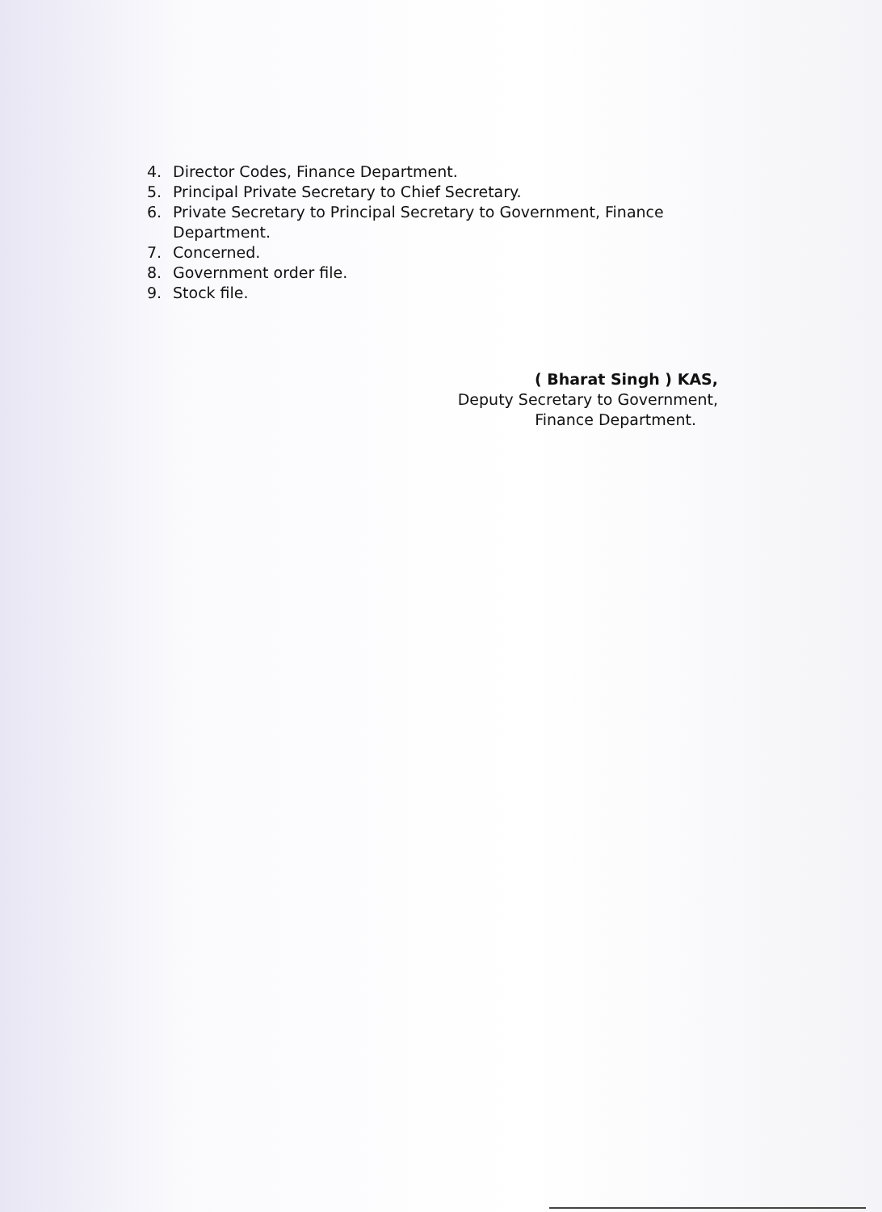4. Director Codes, Finance Department.
5. Principal Private Secretary to Chief Secretary.
6. Private Secretary to Principal Secretary to Government, Finance
Department.
7. Concerned.
8. Government order file.
9. Stock file.
( Bharat Singh ) KAS,
Deputy Secretary to Government,
Finance Department.